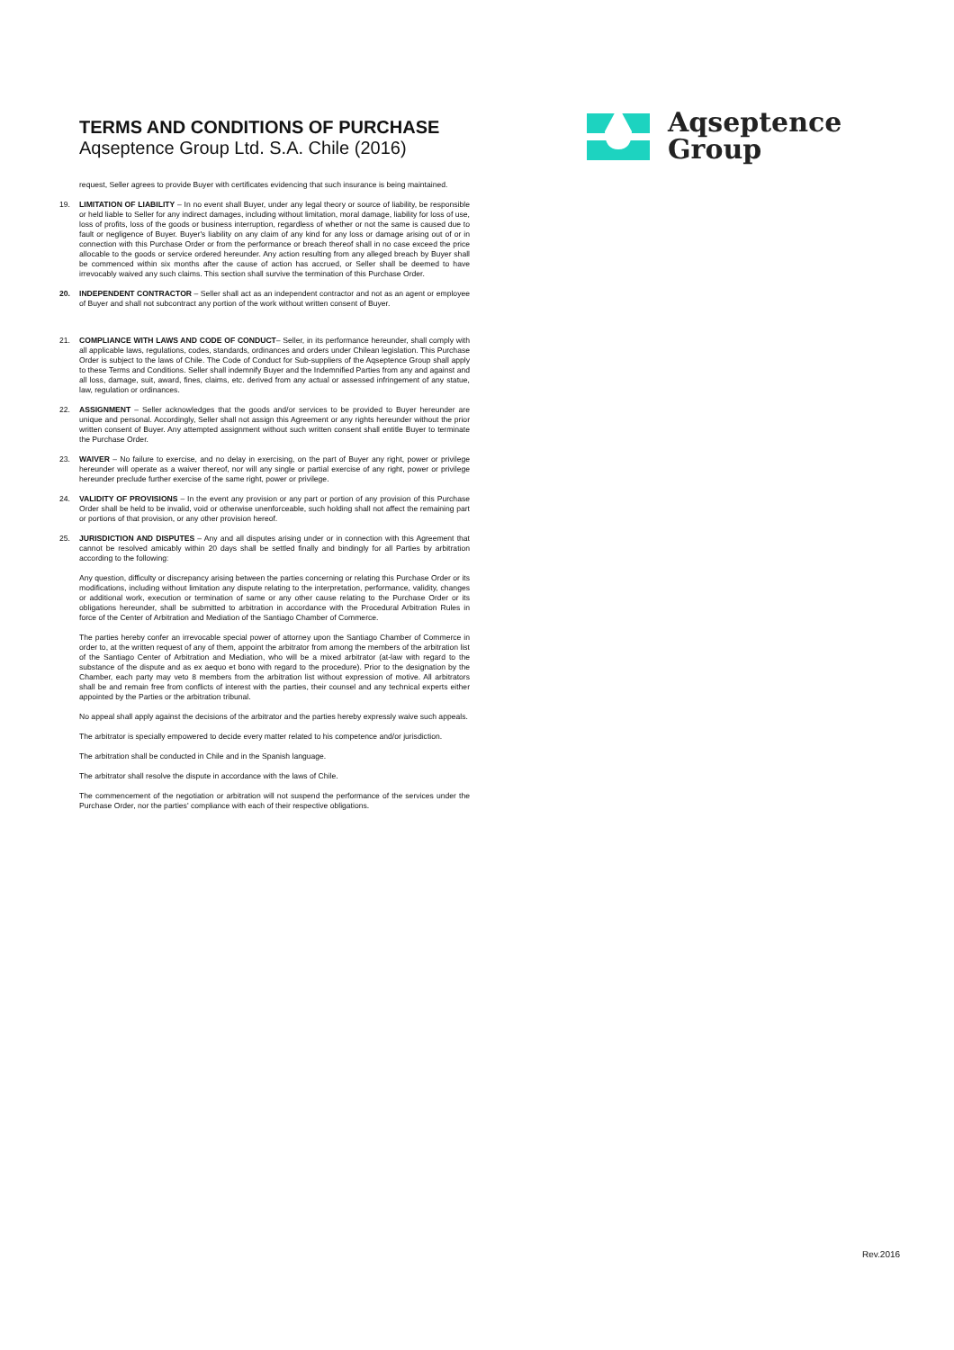TERMS AND CONDITIONS OF PURCHASE
Aqseptence Group Ltd. S.A. Chile (2016)
Aqseptence
Group
request, Seller agrees to provide Buyer with certificates evidencing that such insurance is being maintained.
19. LIMITATION OF LIABILITY – In no event shall Buyer, under any legal theory or source of liability, be responsible or held liable to Seller for any indirect damages, including without limitation, moral damage, liability for loss of use, loss of profits, loss of the goods or business interruption, regardless of whether or not the same is caused due to fault or negligence of Buyer. Buyer's liability on any claim of any kind for any loss or damage arising out of or in connection with this Purchase Order or from the performance or breach thereof shall in no case exceed the price allocable to the goods or service ordered hereunder. Any action resulting from any alleged breach by Buyer shall be commenced within six months after the cause of action has accrued, or Seller shall be deemed to have irrevocably waived any such claims. This section shall survive the termination of this Purchase Order.
20. INDEPENDENT CONTRACTOR – Seller shall act as an independent contractor and not as an agent or employee of Buyer and shall not subcontract any portion of the work without written consent of Buyer.
21. COMPLIANCE WITH LAWS AND CODE OF CONDUCT– Seller, in its performance hereunder, shall comply with all applicable laws, regulations, codes, standards, ordinances and orders under Chilean legislation. This Purchase Order is subject to the laws of Chile. The Code of Conduct for Sub-suppliers of the Aqseptence Group shall apply to these Terms and Conditions. Seller shall indemnify Buyer and the Indemnified Parties from any and against and all loss, damage, suit, award, fines, claims, etc. derived from any actual or assessed infringement of any statue, law, regulation or ordinances.
22. ASSIGNMENT – Seller acknowledges that the goods and/or services to be provided to Buyer hereunder are unique and personal. Accordingly, Seller shall not assign this Agreement or any rights hereunder without the prior written consent of Buyer. Any attempted assignment without such written consent shall entitle Buyer to terminate the Purchase Order.
23. WAIVER – No failure to exercise, and no delay in exercising, on the part of Buyer any right, power or privilege hereunder will operate as a waiver thereof, nor will any single or partial exercise of any right, power or privilege hereunder preclude further exercise of the same right, power or privilege.
24. VALIDITY OF PROVISIONS – In the event any provision or any part or portion of any provision of this Purchase Order shall be held to be invalid, void or otherwise unenforceable, such holding shall not affect the remaining part or portions of that provision, or any other provision hereof.
25. JURISDICTION AND DISPUTES – Any and all disputes arising under or in connection with this Agreement that cannot be resolved amicably within 20 days shall be settled finally and bindingly for all Parties by arbitration according to the following:
Any question, difficulty or discrepancy arising between the parties concerning or relating this Purchase Order or its modifications, including without limitation any dispute relating to the interpretation, performance, validity, changes or additional work, execution or termination of same or any other cause relating to the Purchase Order or its obligations hereunder, shall be submitted to arbitration in accordance with the Procedural Arbitration Rules in force of the Center of Arbitration and Mediation of the Santiago Chamber of Commerce.
The parties hereby confer an irrevocable special power of attorney upon the Santiago Chamber of Commerce in order to, at the written request of any of them, appoint the arbitrator from among the members of the arbitration list of the Santiago Center of Arbitration and Mediation, who will be a mixed arbitrator (at-law with regard to the substance of the dispute and as ex aequo et bono with regard to the procedure). Prior to the designation by the Chamber, each party may veto 8 members from the arbitration list without expression of motive. All arbitrators shall be and remain free from conflicts of interest with the parties, their counsel and any technical experts either appointed by the Parties or the arbitration tribunal.
No appeal shall apply against the decisions of the arbitrator and the parties hereby expressly waive such appeals.
The arbitrator is specially empowered to decide every matter related to his competence and/or jurisdiction.
The arbitration shall be conducted in Chile and in the Spanish language.
The arbitrator shall resolve the dispute in accordance with the laws of Chile.
The commencement of the negotiation or arbitration will not suspend the performance of the services under the Purchase Order, nor the parties' compliance with each of their respective obligations.
Rev.2016